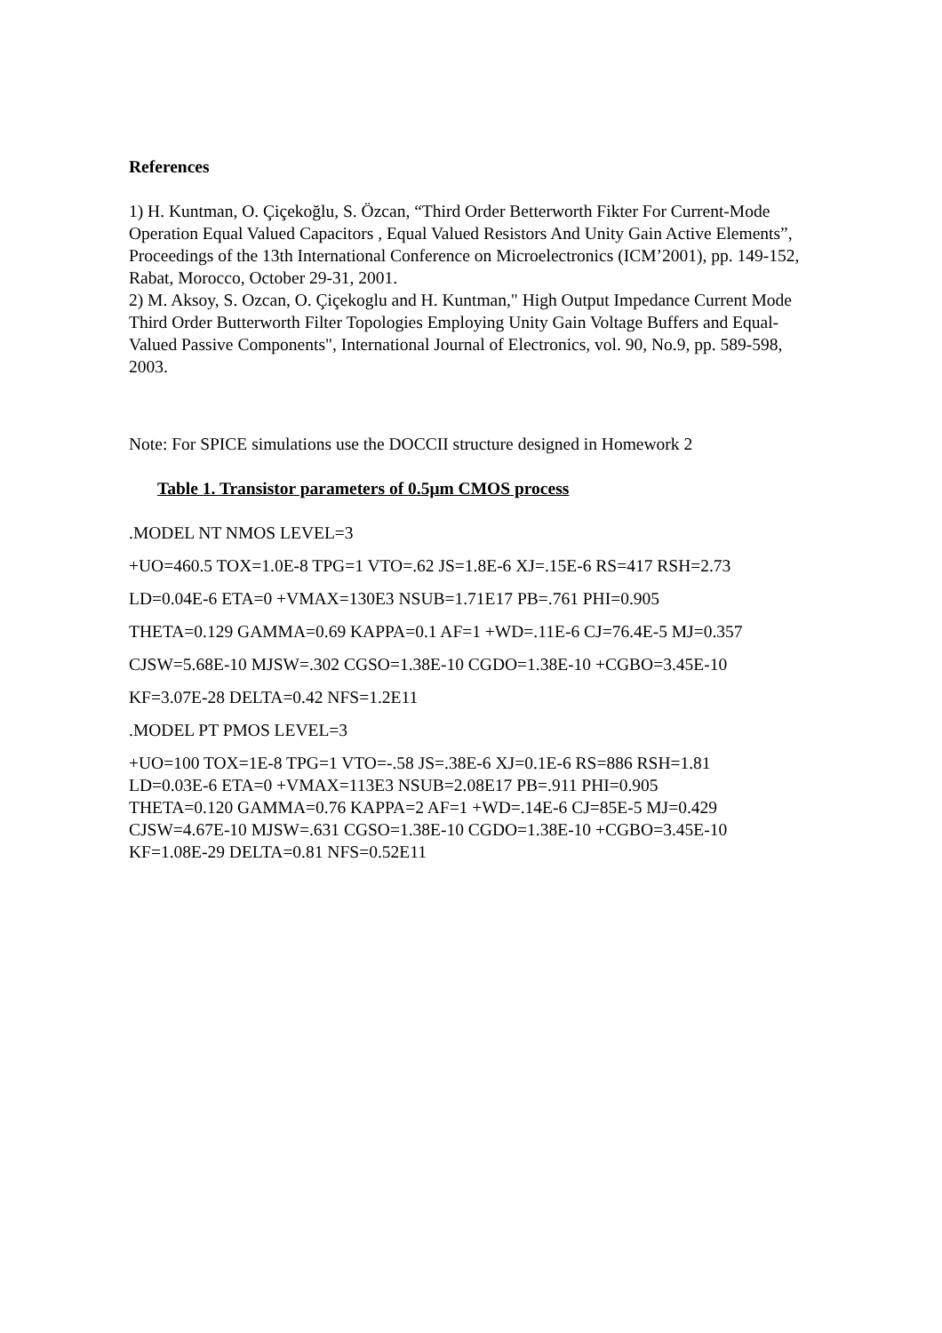References
1) H. Kuntman, O. Çiçekoğlu, S. Özcan, “Third Order Betterworth Fikter For Current-Mode Operation Equal Valued Capacitors , Equal Valued Resistors And Unity Gain Active Elements”, Proceedings of the 13th International Conference on Microelectronics (ICM’2001), pp. 149-152, Rabat, Morocco, October 29-31, 2001.
2) M. Aksoy, S. Ozcan, O. Çiçekoglu and H. Kuntman," High Output Impedance Current Mode Third Order Butterworth Filter Topologies Employing Unity Gain Voltage Buffers and Equal-Valued Passive Components", International Journal of Electronics, vol. 90, No.9, pp. 589-598, 2003.
Note: For SPICE simulations use the DOCCII structure designed in Homework 2
Table 1. Transistor parameters of 0.5μm CMOS process
.MODEL NT NMOS LEVEL=3
+UO=460.5 TOX=1.0E-8 TPG=1 VTO=.62 JS=1.8E-6 XJ=.15E-6 RS=417 RSH=2.73
LD=0.04E-6 ETA=0 +VMAX=130E3 NSUB=1.71E17 PB=.761 PHI=0.905
THETA=0.129 GAMMA=0.69 KAPPA=0.1 AF=1 +WD=.11E-6 CJ=76.4E-5 MJ=0.357
CJSW=5.68E-10 MJSW=.302 CGSO=1.38E-10 CGDO=1.38E-10 +CGBO=3.45E-10
KF=3.07E-28 DELTA=0.42 NFS=1.2E11
.MODEL PT PMOS LEVEL=3
+UO=100 TOX=1E-8 TPG=1 VTO=-.58 JS=.38E-6 XJ=0.1E-6 RS=886 RSH=1.81
LD=0.03E-6 ETA=0 +VMAX=113E3 NSUB=2.08E17 PB=.911 PHI=0.905
THETA=0.120 GAMMA=0.76 KAPPA=2 AF=1 +WD=.14E-6 CJ=85E-5 MJ=0.429
CJSW=4.67E-10 MJSW=.631 CGSO=1.38E-10 CGDO=1.38E-10 +CGBO=3.45E-10
KF=1.08E-29 DELTA=0.81 NFS=0.52E11